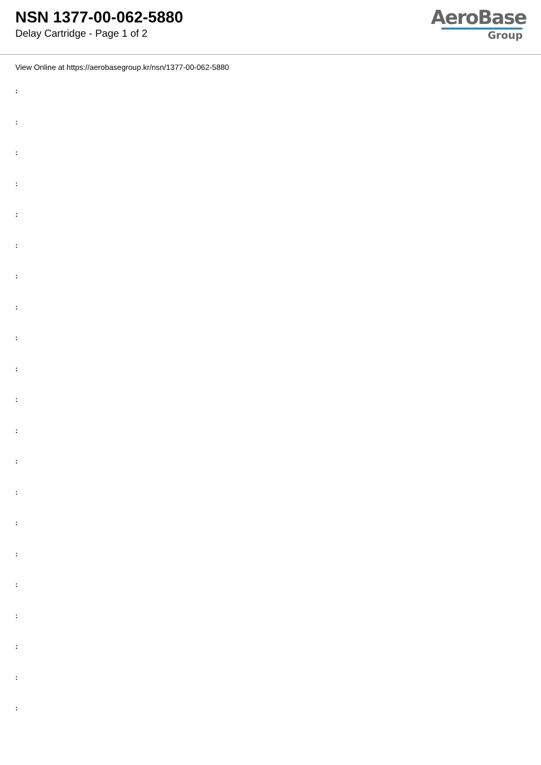NSN 1377-00-062-5880
Delay Cartridge - Page 1 of 2
AeroBase
Group
View Online at https://aerobasegroup.kr/nsn/1377-00-062-5880
:
:
:
:
:
:
:
:
:
:
:
:
:
:
:
:
:
:
:
:
: